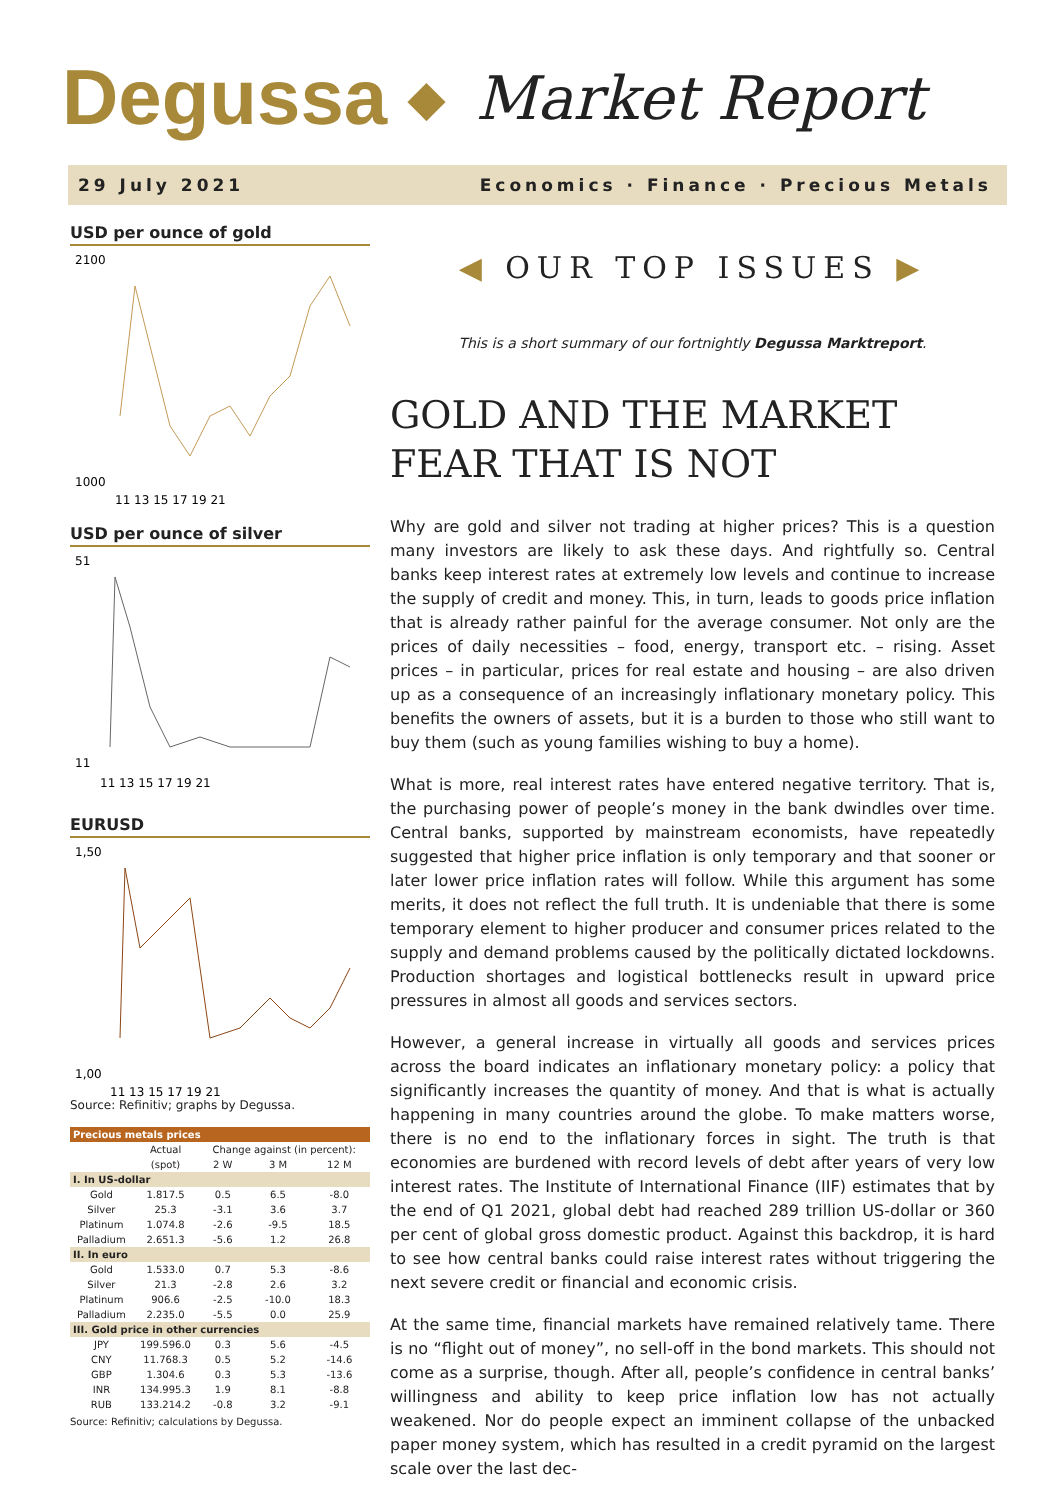Degussa ◆ Market Report
29 July 2021 Economics · Finance · Precious Metals
USD per ounce of gold
2100
1000
11 13 15 17 19 21
USD per ounce of silver
51
11
11 13 15 17 19 21
EURUSD
1,50
1,00
11 13 15 17 19 21
Source: Refinitiv; graphs by Degussa.
| Precious metals prices | | | | |
| --- | --- | --- | --- | --- |
| | Actual | Change against (in percent): | | |
| | (spot) | 2 W | 3 M | 12 M |
| I. In US-dollar | | | | |
| Gold | 1.817.5 | 0.5 | 6.5 | -8.0 |
| Silver | 25.3 | -3.1 | 3.6 | 3.7 |
| Platinum | 1.074.8 | -2.6 | -9.5 | 18.5 |
| Palladium | 2.651.3 | -5.6 | 1.2 | 26.8 |
| II. In euro | | | | |
| Gold | 1.533.0 | 0.7 | 5.3 | -8.6 |
| Silver | 21.3 | -2.8 | 2.6 | 3.2 |
| Platinum | 906.6 | -2.5 | -10.0 | 18.3 |
| Palladium | 2.235.0 | -5.5 | 0.0 | 25.9 |
| III. Gold price in other currencies | | | | |
| JPY | 199.596.0 | 0.3 | 5.6 | -4.5 |
| CNY | 11.768.3 | 0.5 | 5.2 | -14.6 |
| GBP | 1.304.6 | 0.3 | 5.3 | -13.6 |
| INR | 134.995.3 | 1.9 | 8.1 | -8.8 |
| RUB | 133.214.2 | -0.8 | 3.2 | -9.1 |
Source: Refinitiv; calculations by Degussa.
◀ OUR TOP ISSUES ▶
This is a short summary of our fortnightly Degussa Marktreport.
GOLD AND THE MARKET FEAR THAT IS NOT
Why are gold and silver not trading at higher prices? This is a question many investors are likely to ask these days. And rightfully so. Central banks keep interest rates at extremely low levels and continue to increase the supply of credit and money. This, in turn, leads to goods price inflation that is already rather painful for the average consumer. Not only are the prices of daily necessities – food, energy, transport etc. – rising. Asset prices – in particular, prices for real estate and housing – are also driven up as a consequence of an increasingly inflationary monetary policy. This benefits the owners of assets, but it is a burden to those who still want to buy them (such as young families wishing to buy a home).
What is more, real interest rates have entered negative territory. That is, the purchasing power of people’s money in the bank dwindles over time. Central banks, supported by mainstream economists, have repeatedly suggested that higher price inflation is only temporary and that sooner or later lower price inflation rates will follow. While this argument has some merits, it does not reflect the full truth. It is undeniable that there is some temporary element to higher producer and consumer prices related to the supply and demand problems caused by the politically dictated lockdowns. Production shortages and logistical bottlenecks result in upward price pressures in almost all goods and services sectors.
However, a general increase in virtually all goods and services prices across the board indicates an inflationary monetary policy: a policy that significantly increases the quantity of money. And that is what is actually happening in many countries around the globe. To make matters worse, there is no end to the inflationary forces in sight. The truth is that economies are burdened with record levels of debt after years of very low interest rates. The Institute of International Finance (IIF) estimates that by the end of Q1 2021, global debt had reached 289 trillion US-dollar or 360 per cent of global gross domestic product. Against this backdrop, it is hard to see how central banks could raise interest rates without triggering the next severe credit or financial and economic crisis.
At the same time, financial markets have remained relatively tame. There is no “flight out of money”, no sell-off in the bond markets. This should not come as a surprise, though. After all, people’s confidence in central banks’ willingness and ability to keep price inflation low has not actually weakened. Nor do people expect an imminent collapse of the unbacked paper money system, which has resulted in a credit pyramid on the largest scale over the last dec-